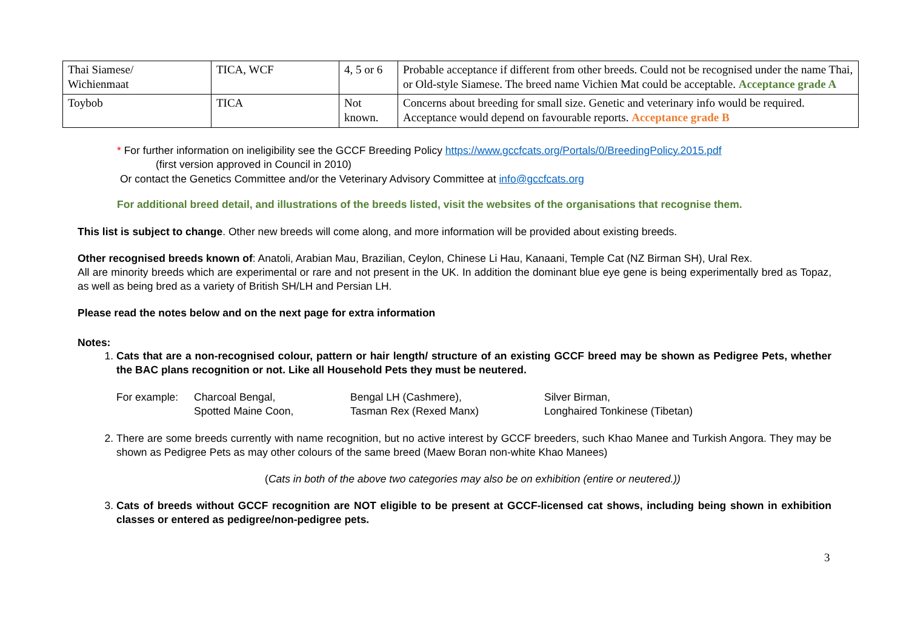| Thai Siamese/ Wichienmaat | TICA, WCF | 4, 5 or 6 | Probable acceptance if different from other breeds. Could not be recognised under the name Thai, or Old-style Siamese. The breed name Vichien Mat could be acceptable. Acceptance grade A |
| Toybob | TICA | Not known. | Concerns about breeding for small size. Genetic and veterinary info would be required. Acceptance would depend on favourable reports. Acceptance grade B |
* For further information on ineligibility see the GCCF Breeding Policy https://www.gccfcats.org/Portals/0/BreedingPolicy.2015.pdf
(first version approved in Council in 2010)
Or contact the Genetics Committee and/or the Veterinary Advisory Committee at info@gccfcats.org
For additional breed detail, and illustrations of the breeds listed, visit the websites of the organisations that recognise them.
This list is subject to change. Other new breeds will come along, and more information will be provided about existing breeds.
Other recognised breeds known of: Anatoli, Arabian Mau, Brazilian, Ceylon, Chinese Li Hau, Kanaani, Temple Cat (NZ Birman SH), Ural Rex.
All are minority breeds which are experimental or rare and not present in the UK. In addition the dominant blue eye gene is being experimentally bred as Topaz, as well as being bred as a variety of British SH/LH and Persian LH.
Please read the notes below and on the next page for extra information
Notes:
1. Cats that are a non-recognised colour, pattern or hair length/ structure of an existing GCCF breed may be shown as Pedigree Pets, whether the BAC plans recognition or not. Like all Household Pets they must be neutered.
For example: Charcoal Bengal, Bengal LH (Cashmere), Silver Birman, Spotted Maine Coon, Tasman Rex (Rexed Manx) Longhaired Tonkinese (Tibetan)
2. There are some breeds currently with name recognition, but no active interest by GCCF breeders, such Khao Manee and Turkish Angora. They may be shown as Pedigree Pets as may other colours of the same breed (Maew Boran non-white Khao Manees)
(Cats in both of the above two categories may also be on exhibition (entire or neutered.))
3. Cats of breeds without GCCF recognition are NOT eligible to be present at GCCF-licensed cat shows, including being shown in exhibition classes or entered as pedigree/non-pedigree pets.
3